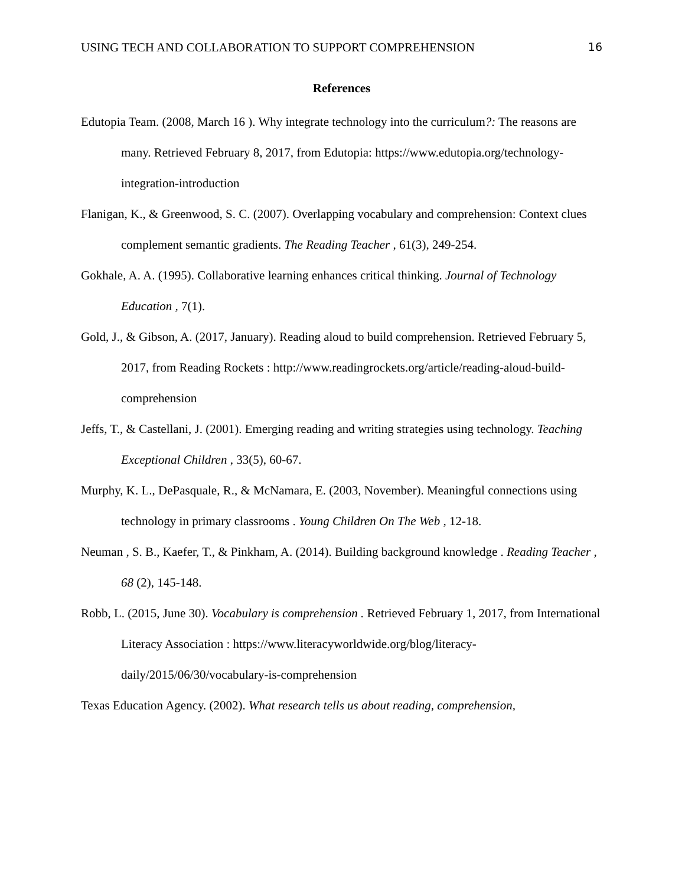USING TECH AND COLLABORATION TO SUPPORT COMPREHENSION 16
References
Edutopia Team. (2008, March 16 ). Why integrate technology into the curriculum?: The reasons are many. Retrieved February 8, 2017, from Edutopia: https://www.edutopia.org/technology-integration-introduction
Flanigan, K., & Greenwood, S. C. (2007). Overlapping vocabulary and comprehension: Context clues complement semantic gradients. The Reading Teacher , 61(3), 249-254.
Gokhale, A. A. (1995). Collaborative learning enhances critical thinking. Journal of Technology Education , 7(1).
Gold, J., & Gibson, A. (2017, January). Reading aloud to build comprehension. Retrieved February 5, 2017, from Reading Rockets : http://www.readingrockets.org/article/reading-aloud-build-comprehension
Jeffs, T., & Castellani, J. (2001). Emerging reading and writing strategies using technology. Teaching Exceptional Children , 33(5), 60-67.
Murphy, K. L., DePasquale, R., & McNamara, E. (2003, November). Meaningful connections using technology in primary classrooms . Young Children On The Web , 12-18.
Neuman , S. B., Kaefer, T., & Pinkham, A. (2014). Building background knowledge . Reading Teacher , 68 (2), 145-148.
Robb, L. (2015, June 30). Vocabulary is comprehension . Retrieved February 1, 2017, from International Literacy Association : https://www.literacyworldwide.org/blog/literacy-daily/2015/06/30/vocabulary-is-comprehension
Texas Education Agency. (2002). What research tells us about reading, comprehension,